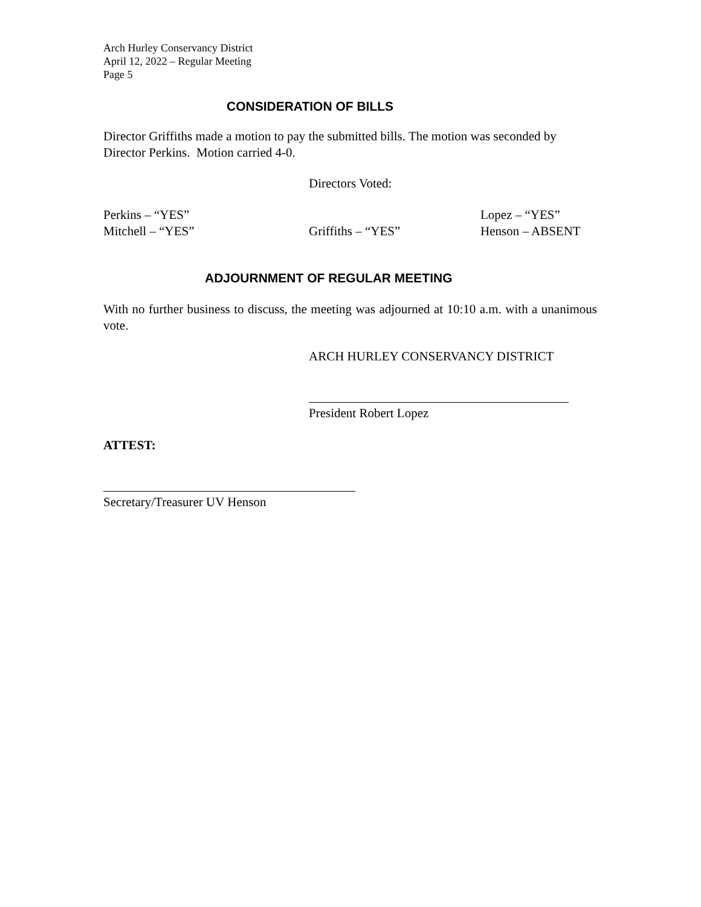Arch Hurley Conservancy District
April 12, 2022 – Regular Meeting
Page 5
CONSIDERATION OF BILLS
Director Griffiths made a motion to pay the submitted bills. The motion was seconded by Director Perkins. Motion carried 4-0.
Directors Voted:
Perkins – “YES” Lopez – “YES”
Mitchell – “YES” Griffiths – “YES” Henson – ABSENT
ADJOURNMENT OF REGULAR MEETING
With no further business to discuss, the meeting was adjourned at 10:10 a.m. with a unanimous vote.
ARCH HURLEY CONSERVANCY DISTRICT
President Robert Lopez
ATTEST:
Secretary/Treasurer UV Henson